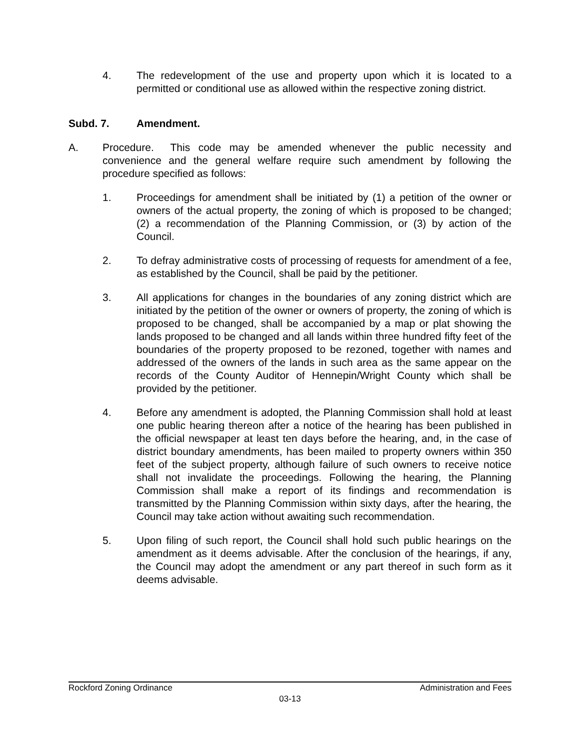4. The redevelopment of the use and property upon which it is located to a permitted or conditional use as allowed within the respective zoning district.
Subd. 7. Amendment.
A. Procedure. This code may be amended whenever the public necessity and convenience and the general welfare require such amendment by following the procedure specified as follows:
1. Proceedings for amendment shall be initiated by (1) a petition of the owner or owners of the actual property, the zoning of which is proposed to be changed; (2) a recommendation of the Planning Commission, or (3) by action of the Council.
2. To defray administrative costs of processing of requests for amendment of a fee, as established by the Council, shall be paid by the petitioner.
3. All applications for changes in the boundaries of any zoning district which are initiated by the petition of the owner or owners of property, the zoning of which is proposed to be changed, shall be accompanied by a map or plat showing the lands proposed to be changed and all lands within three hundred fifty feet of the boundaries of the property proposed to be rezoned, together with names and addressed of the owners of the lands in such area as the same appear on the records of the County Auditor of Hennepin/Wright County which shall be provided by the petitioner.
4. Before any amendment is adopted, the Planning Commission shall hold at least one public hearing thereon after a notice of the hearing has been published in the official newspaper at least ten days before the hearing, and, in the case of district boundary amendments, has been mailed to property owners within 350 feet of the subject property, although failure of such owners to receive notice shall not invalidate the proceedings. Following the hearing, the Planning Commission shall make a report of its findings and recommendation is transmitted by the Planning Commission within sixty days, after the hearing, the Council may take action without awaiting such recommendation.
5. Upon filing of such report, the Council shall hold such public hearings on the amendment as it deems advisable. After the conclusion of the hearings, if any, the Council may adopt the amendment or any part thereof in such form as it deems advisable.
Rockford Zoning Ordinance Administration and Fees
03-13